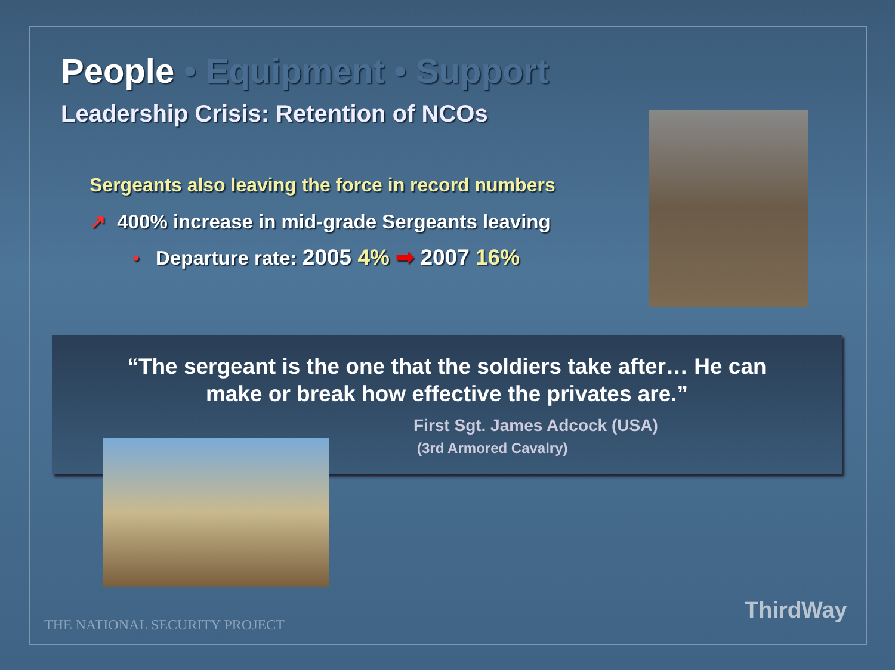People • Equipment • Support
Leadership Crisis: Retention of NCOs
Sergeants also leaving the force in record numbers
↗ 400% increase in mid-grade Sergeants leaving
• Departure rate: 2005 4% ➡ 2007 16%
“The sergeant is the one that the soldiers take after… He can
make or break how effective the privates are.”
First Sgt. James Adcock (USA)
(3rd Armored Cavalry)
THE NATIONAL SECURITY PROJECT
ThirdWay